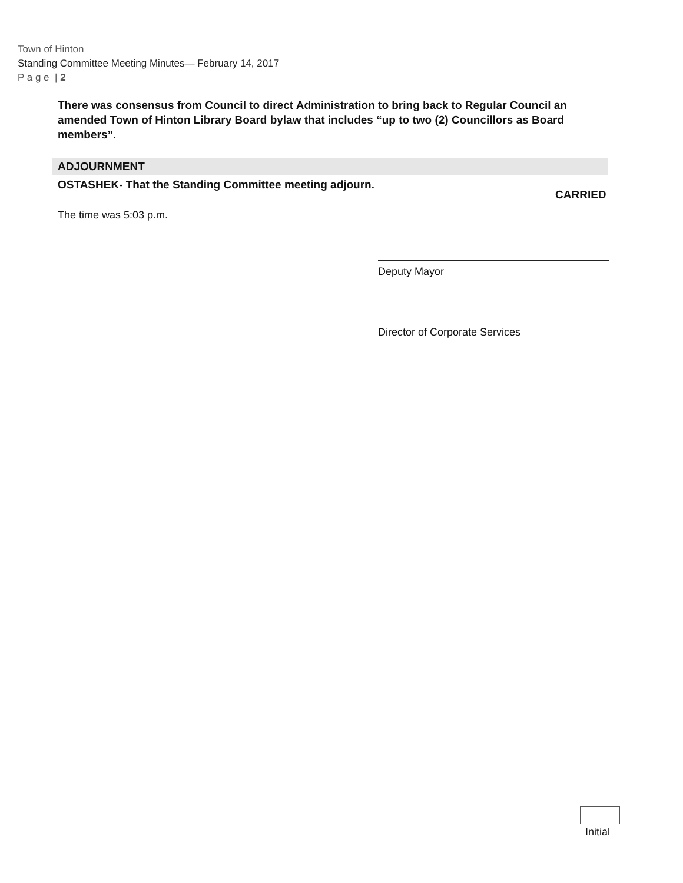Town of Hinton
Standing Committee Meeting Minutes— February 14, 2017
P a g e | 2
There was consensus from Council to direct Administration to bring back to Regular Council an amended Town of Hinton Library Board bylaw that includes “up to two (2) Councillors as Board members”.
ADJOURNMENT
OSTASHEK- That the Standing Committee meeting adjourn.
The time was 5:03 p.m.
CARRIED
Deputy Mayor
Director of Corporate Services
Initial